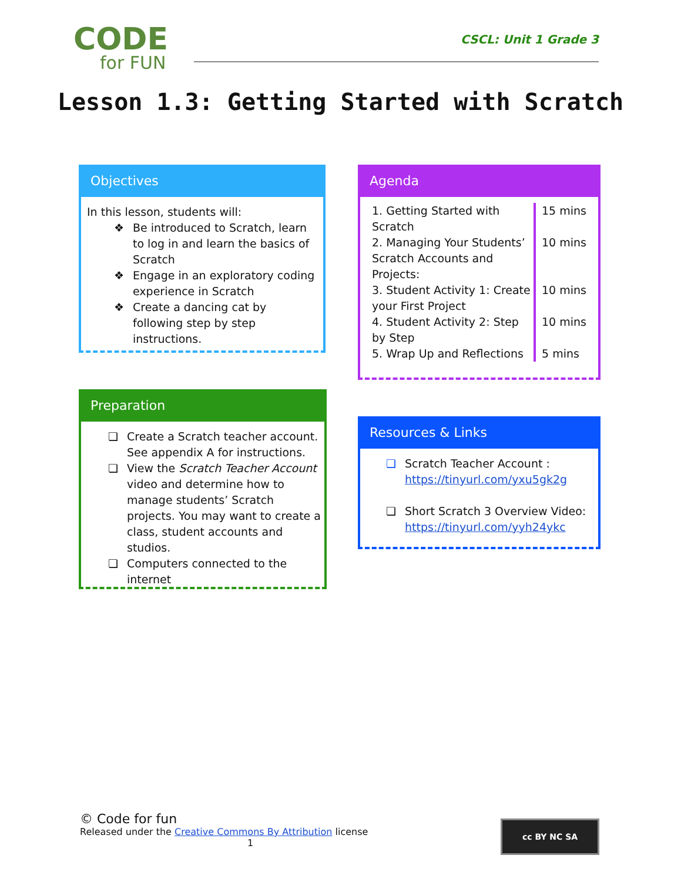CODE
for FUN
CSCL: Unit 1 Grade 3
Lesson 1.3: Getting Started with Scratch
Objectives
In this lesson, students will:
❖ Be introduced to Scratch, learn to log in and learn the basics of Scratch
❖ Engage in an exploratory coding experience in Scratch
❖ Create a dancing cat by following step by step instructions.
Agenda
| 1. Getting Started with Scratch | 15 mins |
| 2. Managing Your Students’ Scratch Accounts and Projects: | 10 mins |
| 3. Student Activity 1: Create your First Project | 10 mins |
| 4. Student Activity 2: Step by Step | 10 mins |
| 5. Wrap Up and Reflections | 5 mins |
Preparation
❏ Create a Scratch teacher account. See appendix A for instructions.
❏ View the Scratch Teacher Account video and determine how to manage students’ Scratch projects. You may want to create a class, student accounts and studios.
❏ Computers connected to the internet
Resources & Links
❏ Scratch Teacher Account :
https://tinyurl.com/yxu5gk2g
❏ Short Scratch 3 Overview Video:
https://tinyurl.com/yyh24ykc
© Code for fun
Released under the Creative Commons By Attribution license
1
cc BY NC SA